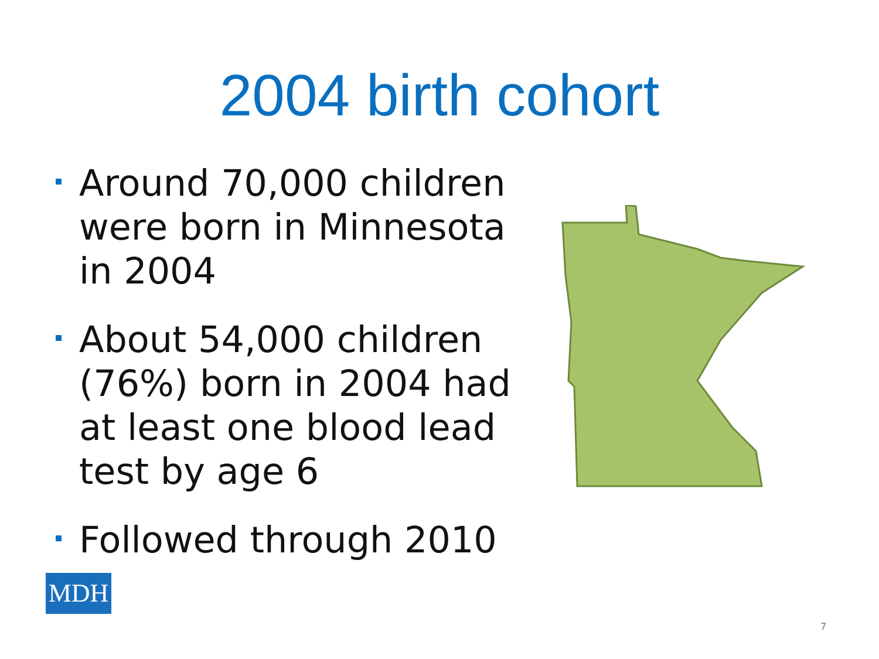2004 birth cohort
Around 70,000 children were born in Minnesota in 2004
About 54,000 children (76%) born in 2004 had at least one blood lead test by age 6
Followed through 2010
MDH
7